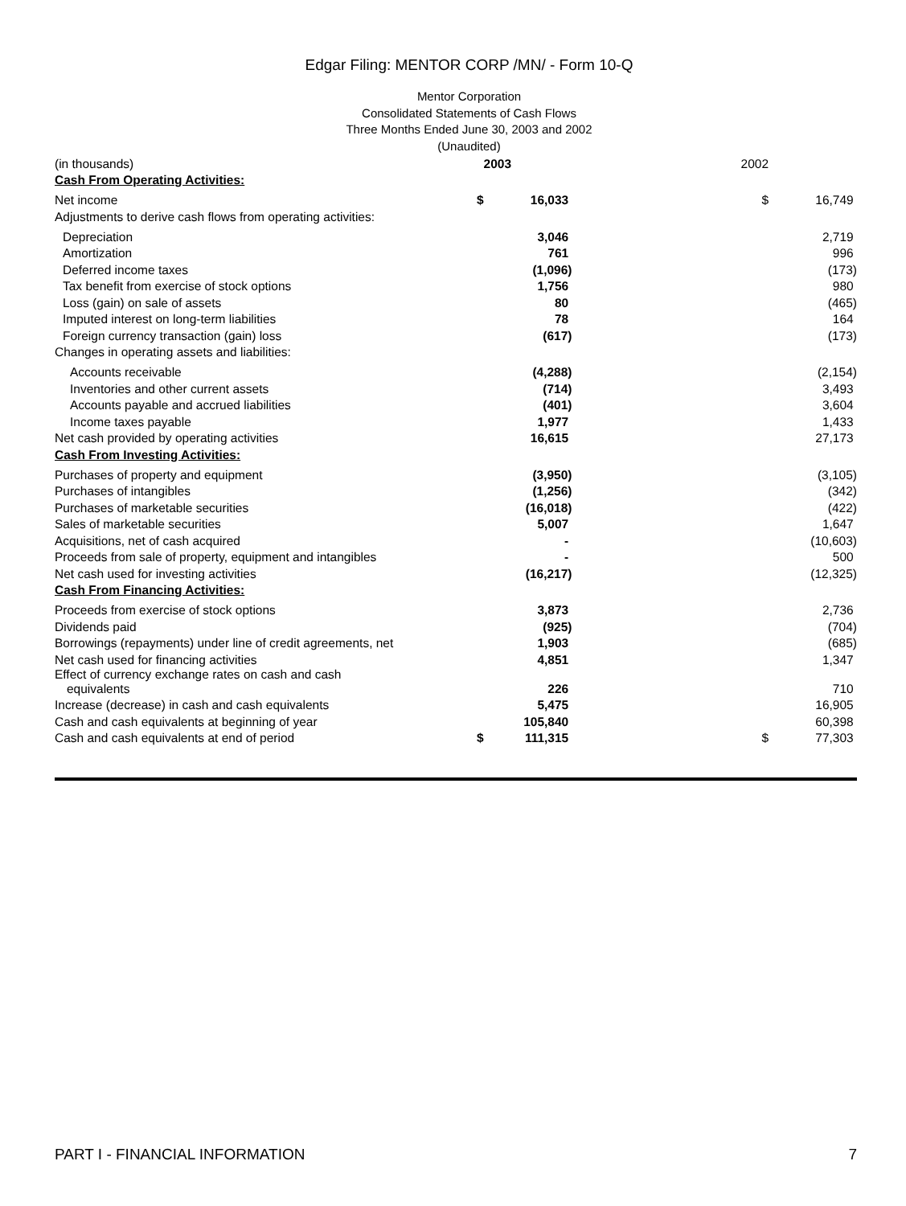Edgar Filing: MENTOR CORP /MN/ - Form 10-Q
Mentor Corporation
Consolidated Statements of Cash Flows
Three Months Ended June 30, 2003 and 2002
(Unaudited)
| (in thousands) | | 2003 | | 2002 | |
| Cash From Operating Activities: | | | | | |
| Net income | $ | 16,033 | | $ | 16,749 |
| Adjustments to derive cash flows from operating activities: | | | | | |
| Depreciation | | 3,046 | | | 2,719 |
| Amortization | | 761 | | | 996 |
| Deferred income taxes | | (1,096) | | | (173) |
| Tax benefit from exercise of stock options | | 1,756 | | | 980 |
| Loss (gain) on sale of assets | | 80 | | | (465) |
| Imputed interest on long-term liabilities | | 78 | | | 164 |
| Foreign currency transaction (gain) loss | | (617) | | | (173) |
| Changes in operating assets and liabilities: | | | | | |
| Accounts receivable | | (4,288) | | | (2,154) |
| Inventories and other current assets | | (714) | | | 3,493 |
| Accounts payable and accrued liabilities | | (401) | | | 3,604 |
| Income taxes payable | | 1,977 | | | 1,433 |
| Net cash provided by operating activities | | 16,615 | | | 27,173 |
| Cash From Investing Activities: | | | | | |
| Purchases of property and equipment | | (3,950) | | | (3,105) |
| Purchases of intangibles | | (1,256) | | | (342) |
| Purchases of marketable securities | | (16,018) | | | (422) |
| Sales of marketable securities | | 5,007 | | | 1,647 |
| Acquisitions, net of cash acquired | | - | | | (10,603) |
| Proceeds from sale of property, equipment and intangibles | | - | | | 500 |
| Net cash used for investing activities | | (16,217) | | | (12,325) |
| Cash From Financing Activities: | | | | | |
| Proceeds from exercise of stock options | | 3,873 | | | 2,736 |
| Dividends paid | | (925) | | | (704) |
| Borrowings (repayments) under line of credit agreements, net | | 1,903 | | | (685) |
| Net cash used for financing activities | | 4,851 | | | 1,347 |
| Effect of currency exchange rates on cash and cash equivalents | | 226 | | | 710 |
| Increase (decrease) in cash and cash equivalents | | 5,475 | | | 16,905 |
| Cash and cash equivalents at beginning of year | | 105,840 | | | 60,398 |
| Cash and cash equivalents at end of period | $ | 111,315 | | $ | 77,303 |
PART I - FINANCIAL INFORMATION 7